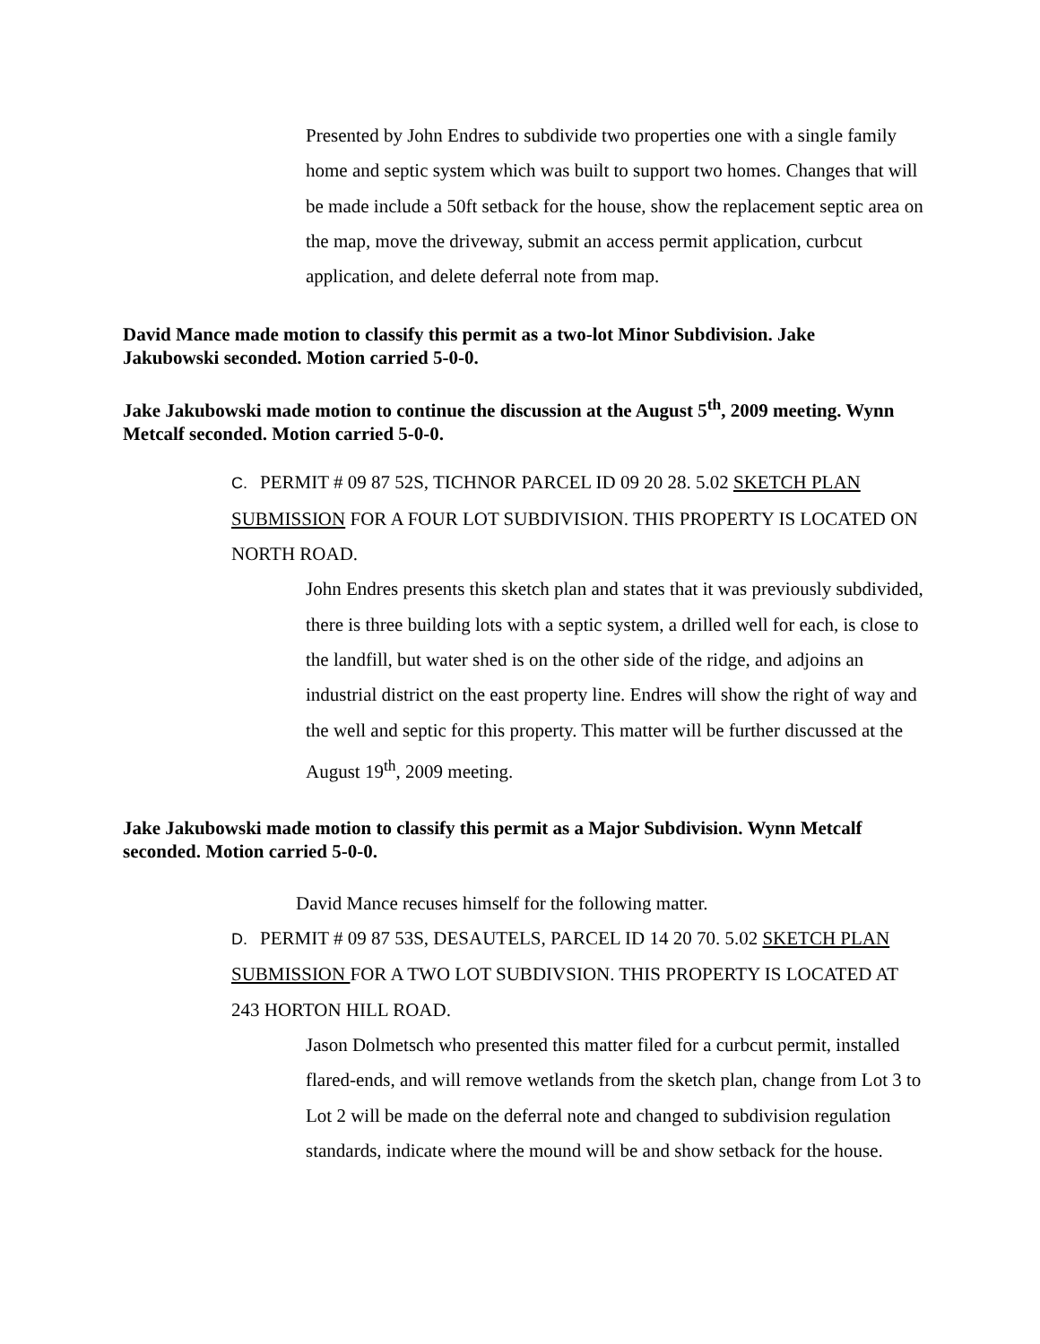Presented by John Endres to subdivide two properties one with a single family home and septic system which was built to support two homes. Changes that will be made include a 50ft setback for the house, show the replacement septic area on the map, move the driveway, submit an access permit application, curbcut application, and delete deferral note from map.
David Mance made motion to classify this permit as a two-lot Minor Subdivision. Jake Jakubowski seconded. Motion carried 5-0-0.
Jake Jakubowski made motion to continue the discussion at the August 5<sup>th</sup>, 2009 meeting. Wynn Metcalf seconded. Motion carried 5-0-0.
C. PERMIT # 09 87 52S, TICHNOR PARCEL ID 09 20 28. 5.02 SKETCH PLAN SUBMISSION FOR A FOUR LOT SUBDIVISION. THIS PROPERTY IS LOCATED ON NORTH ROAD.
John Endres presents this sketch plan and states that it was previously subdivided, there is three building lots with a septic system, a drilled well for each, is close to the landfill, but water shed is on the other side of the ridge, and adjoins an industrial district on the east property line. Endres will show the right of way and the well and septic for this property. This matter will be further discussed at the August 19<sup>th</sup>, 2009 meeting.
Jake Jakubowski made motion to classify this permit as a Major Subdivision. Wynn Metcalf seconded. Motion carried 5-0-0.
David Mance recuses himself for the following matter.
D. PERMIT # 09 87 53S, DESAUTELS, PARCEL ID 14 20 70. 5.02 SKETCH PLAN SUBMISSION FOR A TWO LOT SUBDIVSION. THIS PROPERTY IS LOCATED AT 243 HORTON HILL ROAD.
Jason Dolmetsch who presented this matter filed for a curbcut permit, installed flared-ends, and will remove wetlands from the sketch plan, change from Lot 3 to Lot 2 will be made on the deferral note and changed to subdivision regulation standards, indicate where the mound will be and show setback for the house.